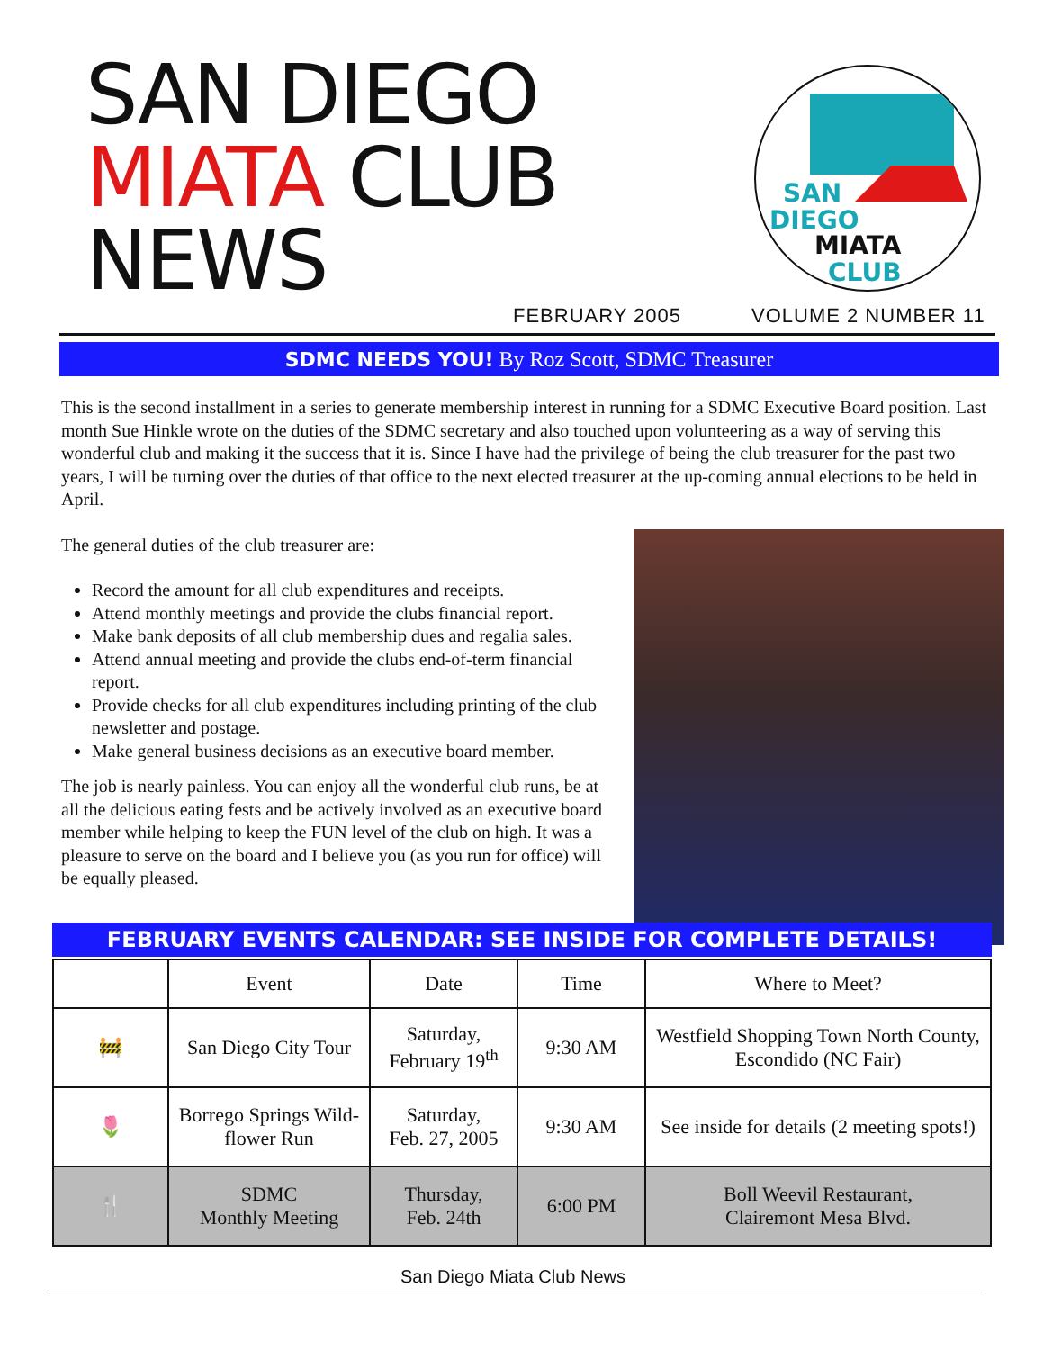SAN DIEGO
MIATA CLUB
NEWS
SAN
DIEGO
MIATA
CLUB
FEBRUARY 2005 VOLUME 2 NUMBER 11
SDMC NEEDS YOU! By Roz Scott, SDMC Treasurer
This is the second installment in a series to generate membership interest in running for a SDMC Executive Board position. Last month Sue Hinkle wrote on the duties of the SDMC secretary and also touched upon volunteering as a way of serving this wonderful club and making it the success that it is. Since I have had the privilege of being the club treasurer for the past two years, I will be turning over the duties of that office to the next elected treasurer at the up-coming annual elections to be held in April.
The general duties of the club treasurer are:
Record the amount for all club expenditures and receipts.
Attend monthly meetings and provide the clubs financial report.
Make bank deposits of all club membership dues and regalia sales.
Attend annual meeting and provide the clubs end-of-term financial report.
Provide checks for all club expenditures including printing of the club newsletter and postage.
Make general business decisions as an executive board member.
The job is nearly painless. You can enjoy all the wonderful club runs, be at all the delicious eating fests and be actively involved as an executive board member while helping to keep the FUN level of the club on high. It was a pleasure to serve on the board and I believe you (as you run for office) will be equally pleased.
FEBRUARY EVENTS CALENDAR: SEE INSIDE FOR COMPLETE DETAILS!
| | Event | Date | Time | Where to Meet? |
| --- | --- | --- | --- | --- |
| 🚧 | San Diego City Tour | Saturday, February 19<sup>th</sup> | 9:30 AM | Westfield Shopping Town North County, Escondido (NC Fair) |
| 🌷 | Borrego Springs Wild-flower Run | Saturday, Feb. 27, 2005 | 9:30 AM | See inside for details (2 meeting spots!) |
| 🍴 | SDMC Monthly Meeting | Thursday, Feb. 24th | 6:00 PM | Boll Weevil Restaurant, Clairemont Mesa Blvd. |
San Diego Miata Club News